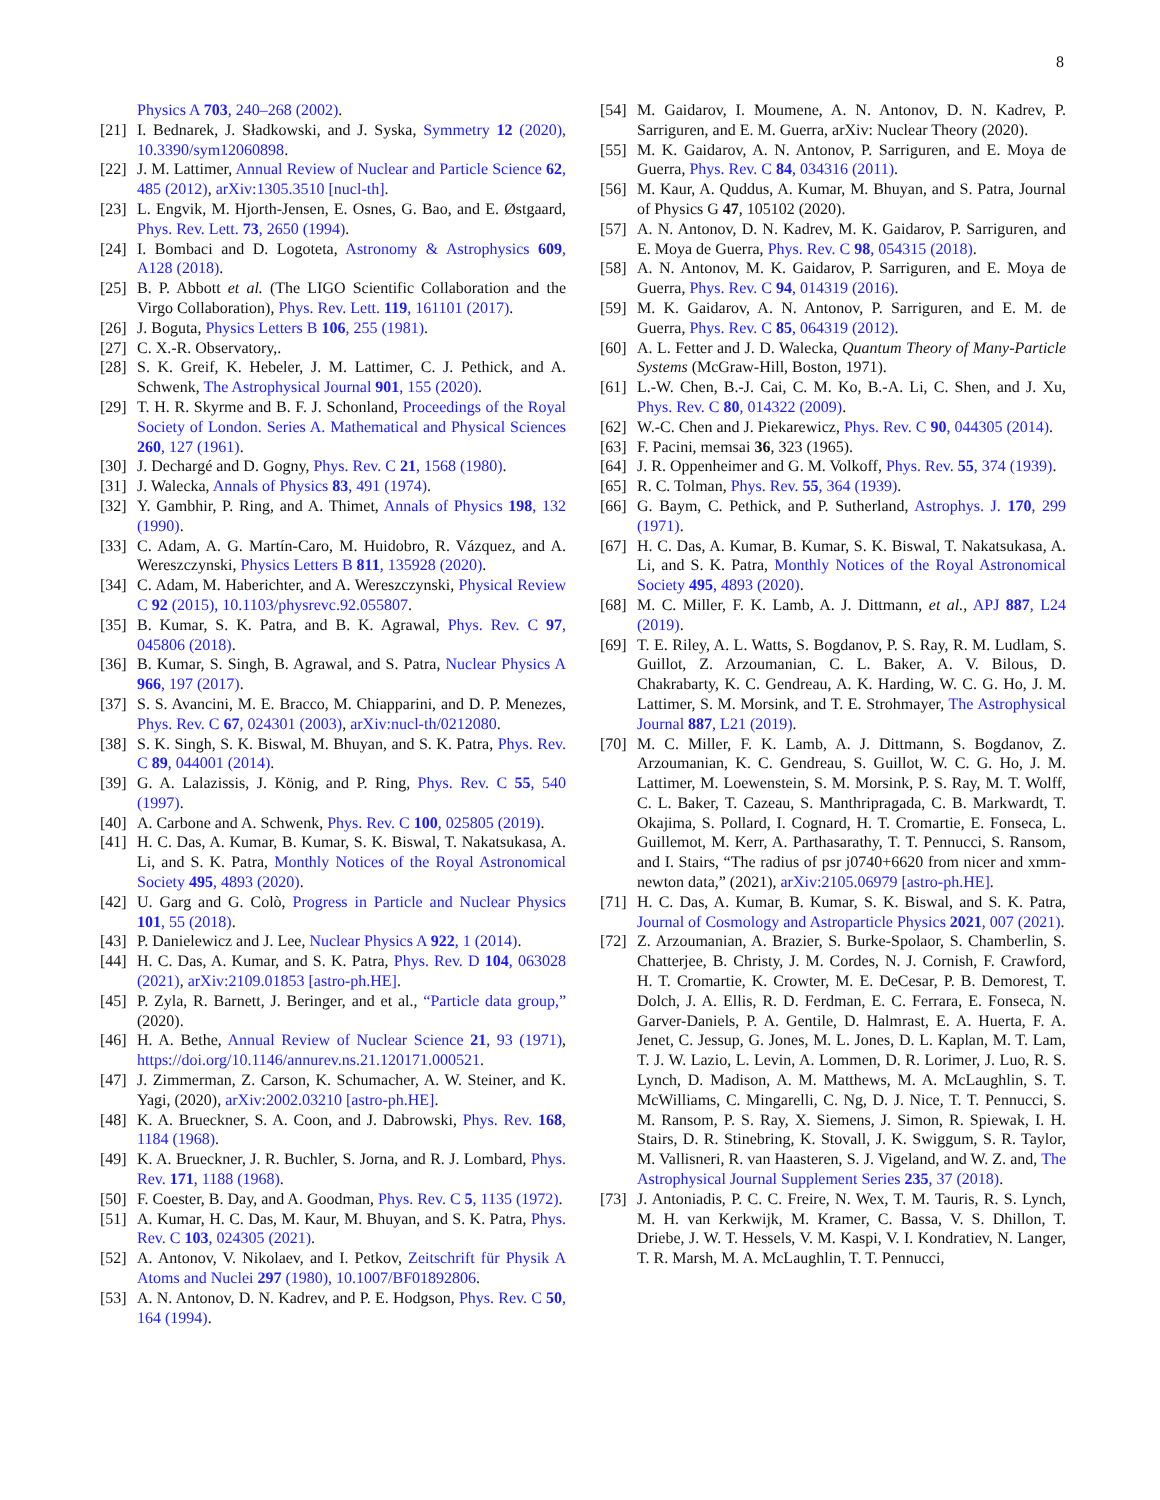8
Physics A 703, 240–268 (2002).
[21] I. Bednarek, J. Sładkowski, and J. Syska, Symmetry 12 (2020), 10.3390/sym12060898.
[22] J. M. Lattimer, Annual Review of Nuclear and Particle Science 62, 485 (2012), arXiv:1305.3510 [nucl-th].
[23] L. Engvik, M. Hjorth-Jensen, E. Osnes, G. Bao, and E. Østgaard, Phys. Rev. Lett. 73, 2650 (1994).
[24] I. Bombaci and D. Logoteta, Astronomy & Astrophysics 609, A128 (2018).
[25] B. P. Abbott et al. (The LIGO Scientific Collaboration and the Virgo Collaboration), Phys. Rev. Lett. 119, 161101 (2017).
[26] J. Boguta, Physics Letters B 106, 255 (1981).
[27] C. X.-R. Observatory,.
[28] S. K. Greif, K. Hebeler, J. M. Lattimer, C. J. Pethick, and A. Schwenk, The Astrophysical Journal 901, 155 (2020).
[29] T. H. R. Skyrme and B. F. J. Schonland, Proceedings of the Royal Society of London. Series A. Mathematical and Physical Sciences 260, 127 (1961).
[30] J. Dechargé and D. Gogny, Phys. Rev. C 21, 1568 (1980).
[31] J. Walecka, Annals of Physics 83, 491 (1974).
[32] Y. Gambhir, P. Ring, and A. Thimet, Annals of Physics 198, 132 (1990).
[33] C. Adam, A. G. Martín-Caro, M. Huidobro, R. Vázquez, and A. Wereszczynski, Physics Letters B 811, 135928 (2020).
[34] C. Adam, M. Haberichter, and A. Wereszczynski, Physical Review C 92 (2015), 10.1103/physrevc.92.055807.
[35] B. Kumar, S. K. Patra, and B. K. Agrawal, Phys. Rev. C 97, 045806 (2018).
[36] B. Kumar, S. Singh, B. Agrawal, and S. Patra, Nuclear Physics A 966, 197 (2017).
[37] S. S. Avancini, M. E. Bracco, M. Chiapparini, and D. P. Menezes, Phys. Rev. C 67, 024301 (2003), arXiv:nucl-th/0212080.
[38] S. K. Singh, S. K. Biswal, M. Bhuyan, and S. K. Patra, Phys. Rev. C 89, 044001 (2014).
[39] G. A. Lalazissis, J. König, and P. Ring, Phys. Rev. C 55, 540 (1997).
[40] A. Carbone and A. Schwenk, Phys. Rev. C 100, 025805 (2019).
[41] H. C. Das, A. Kumar, B. Kumar, S. K. Biswal, T. Nakatsukasa, A. Li, and S. K. Patra, Monthly Notices of the Royal Astronomical Society 495, 4893 (2020).
[42] U. Garg and G. Colò, Progress in Particle and Nuclear Physics 101, 55 (2018).
[43] P. Danielewicz and J. Lee, Nuclear Physics A 922, 1 (2014).
[44] H. C. Das, A. Kumar, and S. K. Patra, Phys. Rev. D 104, 063028 (2021), arXiv:2109.01853 [astro-ph.HE].
[45] P. Zyla, R. Barnett, J. Beringer, and et al., “Particle data group,” (2020).
[46] H. A. Bethe, Annual Review of Nuclear Science 21, 93 (1971), https://doi.org/10.1146/annurev.ns.21.120171.000521.
[47] J. Zimmerman, Z. Carson, K. Schumacher, A. W. Steiner, and K. Yagi, (2020), arXiv:2002.03210 [astro-ph.HE].
[48] K. A. Brueckner, S. A. Coon, and J. Dabrowski, Phys. Rev. 168, 1184 (1968).
[49] K. A. Brueckner, J. R. Buchler, S. Jorna, and R. J. Lombard, Phys. Rev. 171, 1188 (1968).
[50] F. Coester, B. Day, and A. Goodman, Phys. Rev. C 5, 1135 (1972).
[51] A. Kumar, H. C. Das, M. Kaur, M. Bhuyan, and S. K. Patra, Phys. Rev. C 103, 024305 (2021).
[52] A. Antonov, V. Nikolaev, and I. Petkov, Zeitschrift für Physik A Atoms and Nuclei 297 (1980), 10.1007/BF01892806.
[53] A. N. Antonov, D. N. Kadrev, and P. E. Hodgson, Phys. Rev. C 50, 164 (1994).
[54] M. Gaidarov, I. Moumene, A. N. Antonov, D. N. Kadrev, P. Sarriguren, and E. M. Guerra, arXiv: Nuclear Theory (2020).
[55] M. K. Gaidarov, A. N. Antonov, P. Sarriguren, and E. Moya de Guerra, Phys. Rev. C 84, 034316 (2011).
[56] M. Kaur, A. Quddus, A. Kumar, M. Bhuyan, and S. Patra, Journal of Physics G 47, 105102 (2020).
[57] A. N. Antonov, D. N. Kadrev, M. K. Gaidarov, P. Sarriguren, and E. Moya de Guerra, Phys. Rev. C 98, 054315 (2018).
[58] A. N. Antonov, M. K. Gaidarov, P. Sarriguren, and E. Moya de Guerra, Phys. Rev. C 94, 014319 (2016).
[59] M. K. Gaidarov, A. N. Antonov, P. Sarriguren, and E. M. de Guerra, Phys. Rev. C 85, 064319 (2012).
[60] A. L. Fetter and J. D. Walecka, Quantum Theory of Many-Particle Systems (McGraw-Hill, Boston, 1971).
[61] L.-W. Chen, B.-J. Cai, C. M. Ko, B.-A. Li, C. Shen, and J. Xu, Phys. Rev. C 80, 014322 (2009).
[62] W.-C. Chen and J. Piekarewicz, Phys. Rev. C 90, 044305 (2014).
[63] F. Pacini, memsai 36, 323 (1965).
[64] J. R. Oppenheimer and G. M. Volkoff, Phys. Rev. 55, 374 (1939).
[65] R. C. Tolman, Phys. Rev. 55, 364 (1939).
[66] G. Baym, C. Pethick, and P. Sutherland, Astrophys. J. 170, 299 (1971).
[67] H. C. Das, A. Kumar, B. Kumar, S. K. Biswal, T. Nakatsukasa, A. Li, and S. K. Patra, Monthly Notices of the Royal Astronomical Society 495, 4893 (2020).
[68] M. C. Miller, F. K. Lamb, A. J. Dittmann, et al., APJ 887, L24 (2019).
[69] T. E. Riley, A. L. Watts, S. Bogdanov, P. S. Ray, R. M. Ludlam, S. Guillot, Z. Arzoumanian, C. L. Baker, A. V. Bilous, D. Chakrabarty, K. C. Gendreau, A. K. Harding, W. C. G. Ho, J. M. Lattimer, S. M. Morsink, and T. E. Strohmayer, The Astrophysical Journal 887, L21 (2019).
[70] M. C. Miller, F. K. Lamb, A. J. Dittmann, S. Bogdanov, Z. Arzoumanian, K. C. Gendreau, S. Guillot, W. C. G. Ho, J. M. Lattimer, M. Loewenstein, S. M. Morsink, P. S. Ray, M. T. Wolff, C. L. Baker, T. Cazeau, S. Manthripragada, C. B. Markwardt, T. Okajima, S. Pollard, I. Cognard, H. T. Cromartie, E. Fonseca, L. Guillemot, M. Kerr, A. Parthasarathy, T. T. Pennucci, S. Ransom, and I. Stairs, “The radius of psr j0740+6620 from nicer and xmm-newton data,” (2021), arXiv:2105.06979 [astro-ph.HE].
[71] H. C. Das, A. Kumar, B. Kumar, S. K. Biswal, and S. K. Patra, Journal of Cosmology and Astroparticle Physics 2021, 007 (2021).
[72] Z. Arzoumanian, A. Brazier, S. Burke-Spolaor, S. Chamberlin, S. Chatterjee, B. Christy, J. M. Cordes, N. J. Cornish, F. Crawford, H. T. Cromartie, K. Crowter, M. E. DeCesar, P. B. Demorest, T. Dolch, J. A. Ellis, R. D. Ferdman, E. C. Ferrara, E. Fonseca, N. Garver-Daniels, P. A. Gentile, D. Halmrast, E. A. Huerta, F. A. Jenet, C. Jessup, G. Jones, M. L. Jones, D. L. Kaplan, M. T. Lam, T. J. W. Lazio, L. Levin, A. Lommen, D. R. Lorimer, J. Luo, R. S. Lynch, D. Madison, A. M. Matthews, M. A. McLaughlin, S. T. McWilliams, C. Mingarelli, C. Ng, D. J. Nice, T. T. Pennucci, S. M. Ransom, P. S. Ray, X. Siemens, J. Simon, R. Spiewak, I. H. Stairs, D. R. Stinebring, K. Stovall, J. K. Swiggum, S. R. Taylor, M. Vallisneri, R. van Haasteren, S. J. Vigeland, and W. Z. and, The Astrophysical Journal Supplement Series 235, 37 (2018).
[73] J. Antoniadis, P. C. C. Freire, N. Wex, T. M. Tauris, R. S. Lynch, M. H. van Kerkwijk, M. Kramer, C. Bassa, V. S. Dhillon, T. Driebe, J. W. T. Hessels, V. M. Kaspi, V. I. Kondratiev, N. Langer, T. R. Marsh, M. A. McLaughlin, T. T. Pennucci,